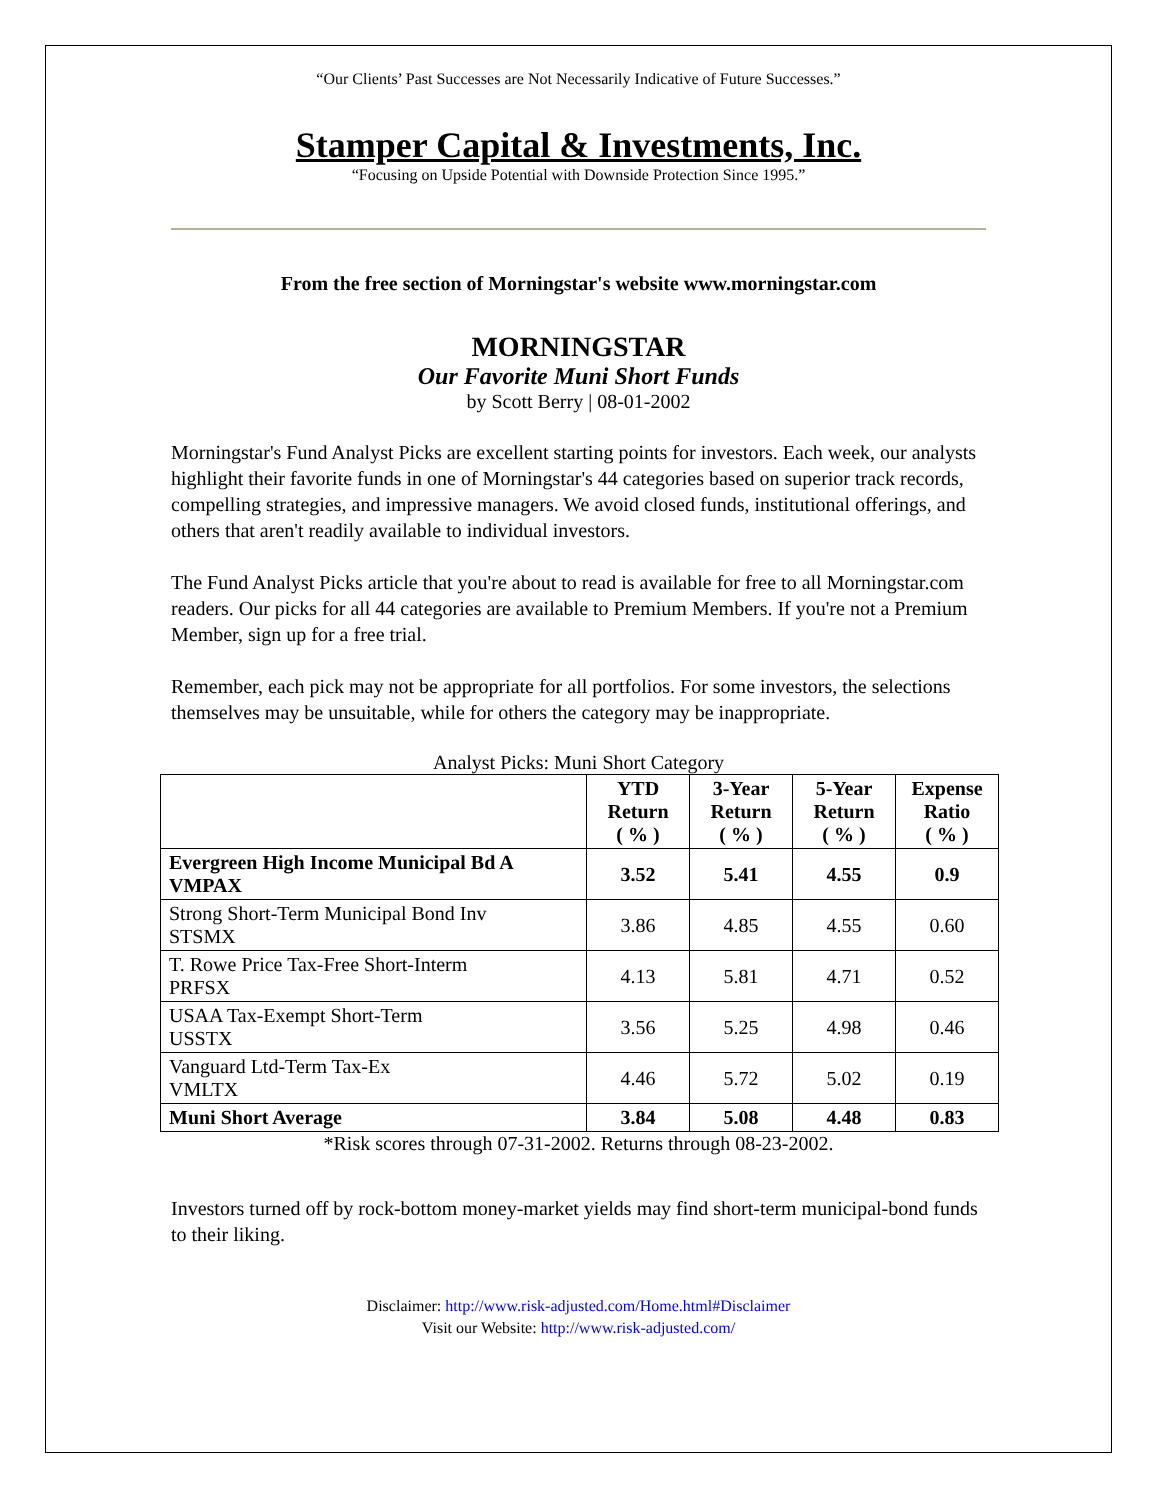“Our Clients’ Past Successes are Not Necessarily Indicative of Future Successes.”
Stamper Capital & Investments, Inc.
“Focusing on Upside Potential with Downside Protection Since 1995.”
From the free section of Morningstar's website www.morningstar.com
MORNINGSTAR
Our Favorite Muni Short Funds
by Scott Berry | 08-01-2002
Morningstar's Fund Analyst Picks are excellent starting points for investors. Each week, our analysts highlight their favorite funds in one of Morningstar's 44 categories based on superior track records, compelling strategies, and impressive managers. We avoid closed funds, institutional offerings, and others that aren't readily available to individual investors.
The Fund Analyst Picks article that you're about to read is available for free to all Morningstar.com readers. Our picks for all 44 categories are available to Premium Members. If you're not a Premium Member, sign up for a free trial.
Remember, each pick may not be appropriate for all portfolios. For some investors, the selections themselves may be unsuitable, while for others the category may be inappropriate.
Analyst Picks: Muni Short Category
| | YTD Return ( % ) | 3-Year Return ( % ) | 5-Year Return ( % ) | Expense Ratio ( % ) |
| --- | --- | --- | --- | --- |
| Evergreen High Income Municipal Bd A VMPAX | 3.52 | 5.41 | 4.55 | 0.9 |
| Strong Short-Term Municipal Bond Inv STSMX | 3.86 | 4.85 | 4.55 | 0.60 |
| T. Rowe Price Tax-Free Short-Interm PRFSX | 4.13 | 5.81 | 4.71 | 0.52 |
| USAA Tax-Exempt Short-Term USSTX | 3.56 | 5.25 | 4.98 | 0.46 |
| Vanguard Ltd-Term Tax-Ex VMLTX | 4.46 | 5.72 | 5.02 | 0.19 |
| Muni Short Average | 3.84 | 5.08 | 4.48 | 0.83 |
*Risk scores through 07-31-2002. Returns through 08-23-2002.
Investors turned off by rock-bottom money-market yields may find short-term municipal-bond funds to their liking.
Disclaimer: http://www.risk-adjusted.com/Home.html#Disclaimer
Visit our Website: http://www.risk-adjusted.com/